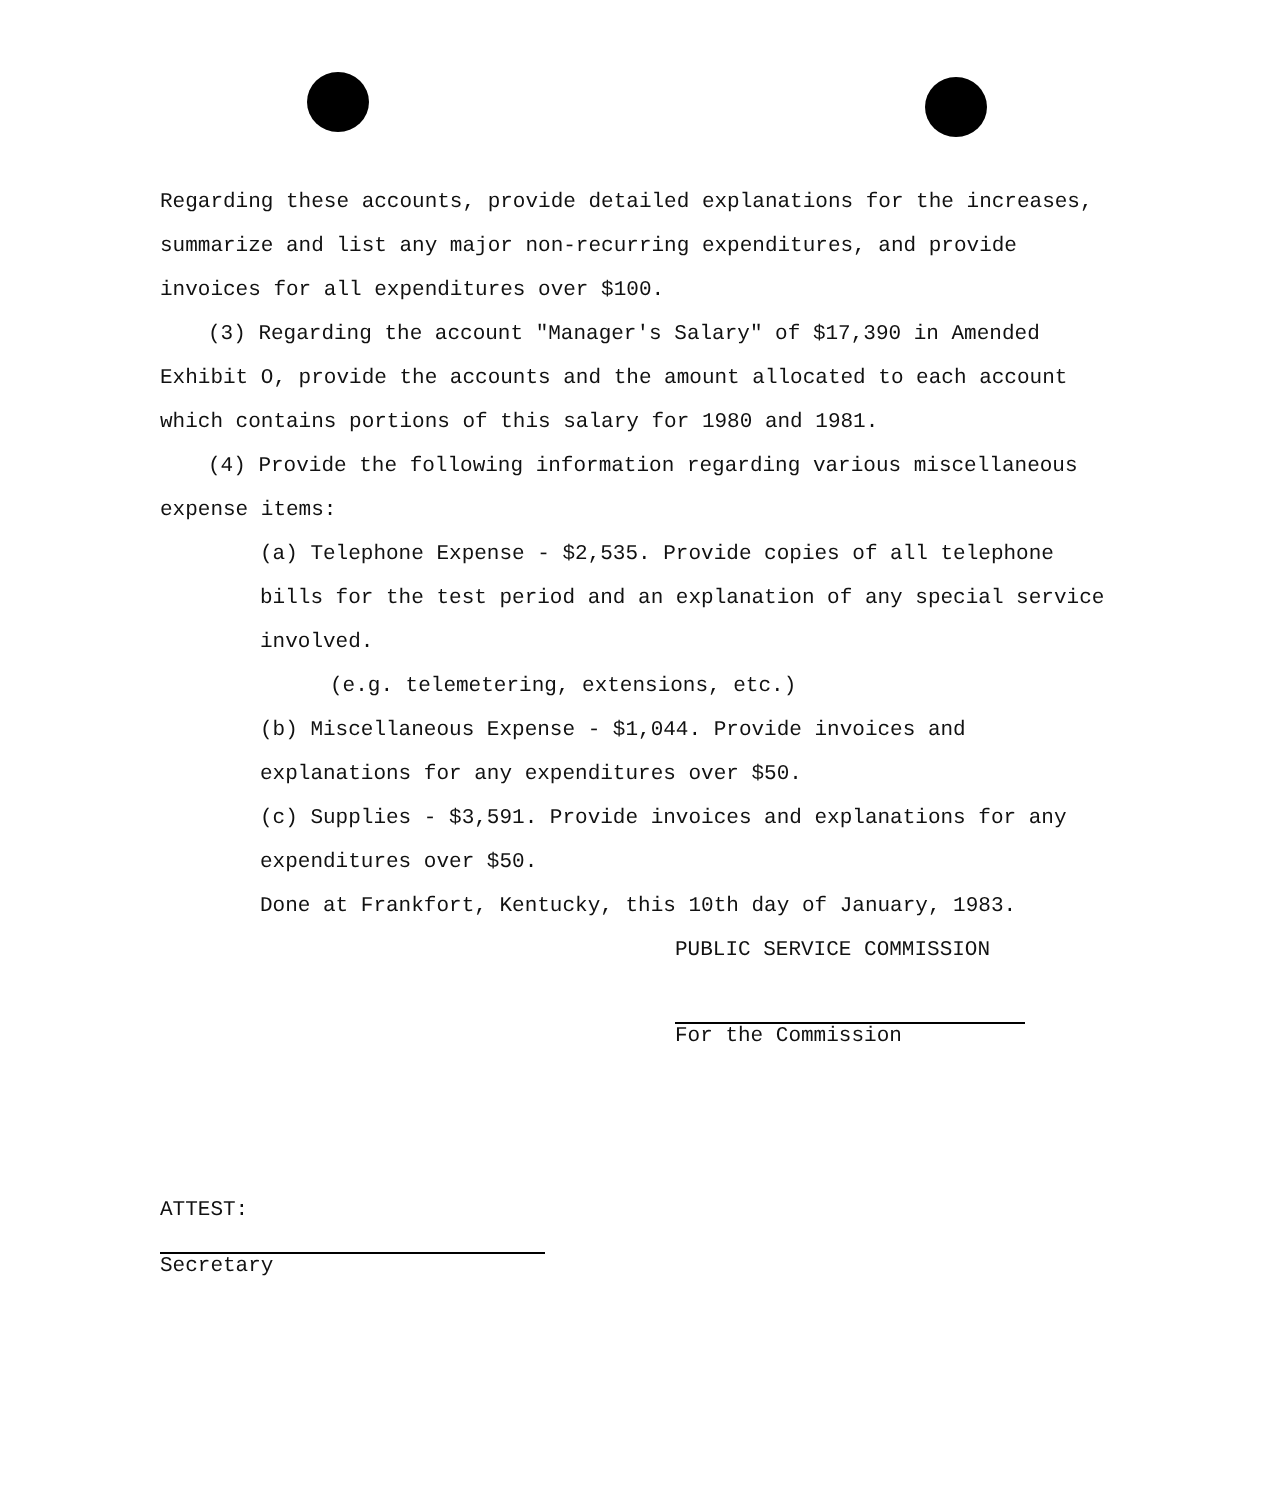Regarding these accounts, provide detailed explanations for the increases, summarize and list any major non-recurring expenditures, and provide invoices for all expenditures over $100.
(3) Regarding the account "Manager's Salary" of $17,390 in Amended Exhibit O, provide the accounts and the amount allocated to each account which contains portions of this salary for 1980 and 1981.
(4) Provide the following information regarding various miscellaneous expense items:
(a) Telephone Expense - $2,535. Provide copies of all telephone bills for the test period and an explanation of any special service involved.
(e.g. telemetering, extensions, etc.)
(b) Miscellaneous Expense - $1,044. Provide invoices and explanations for any expenditures over $50.
(c) Supplies - $3,591. Provide invoices and explanations for any expenditures over $50.
Done at Frankfort, Kentucky, this 10th day of January, 1983.
PUBLIC SERVICE COMMISSION
For the Commission
ATTEST:
Secretary